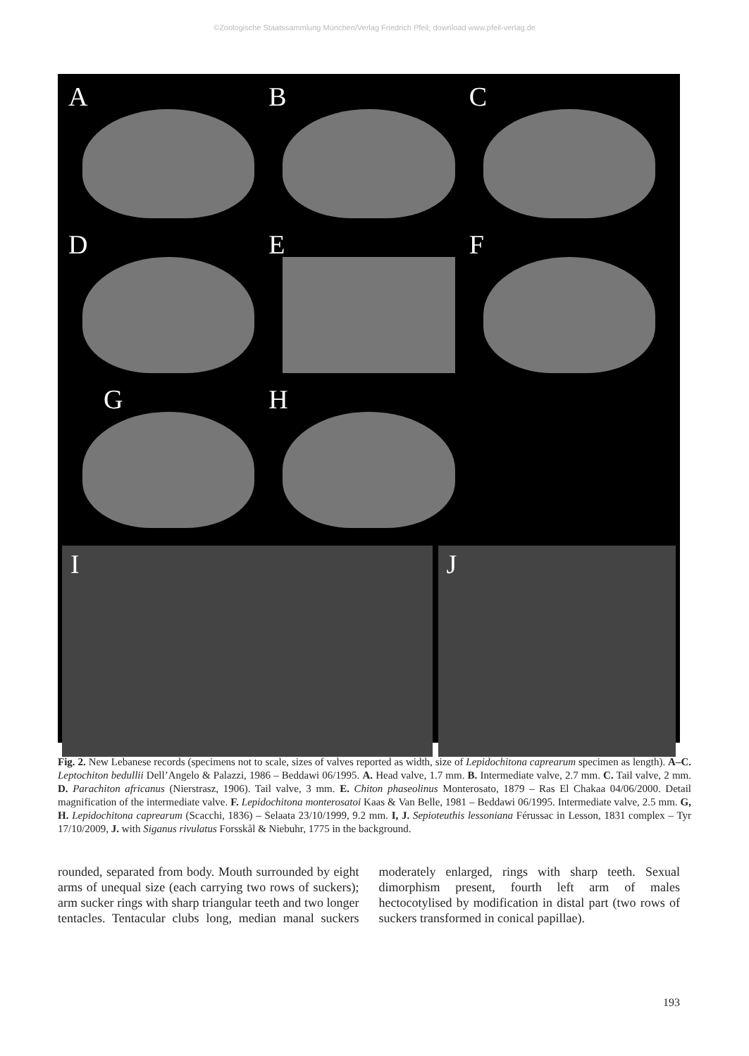©Zoologische Staatssammlung München/Verlag Friedrich Pfeil; download www.pfeil-verlag.de
A
B
C
D
E
F
G
H
I J
Fig. 2. New Lebanese records (specimens not to scale, sizes of valves reported as width, size of Lepidochitona caprearum specimen as length). A–C. Leptochiton bedullii Dell’Angelo & Palazzi, 1986 – Beddawi 06/1995. A. Head valve, 1.7 mm. B. Intermediate valve, 2.7 mm. C. Tail valve, 2 mm. D. Parachiton africanus (Nierstrasz, 1906). Tail valve, 3 mm. E. Chiton phaseolinus Monterosato, 1879 – Ras El Chakaa 04/06/2000. Detail magnification of the intermediate valve. F. Lepidochitona monterosatoi Kaas & Van Belle, 1981 – Beddawi 06/1995. Intermediate valve, 2.5 mm. G, H. Lepidochitona caprearum (Scacchi, 1836) – Selaata 23/10/1999, 9.2 mm. I, J. Sepioteuthis lessoniana Férussac in Lesson, 1831 complex – Tyr 17/10/2009, J. with Siganus rivulatus Forsskål & Niebuhr, 1775 in the background.
rounded, separated from body. Mouth surrounded by eight arms of unequal size (each carrying two rows of suckers); arm sucker rings with sharp triangular teeth and two longer tentacles. Tentacular clubs long, median manal suckers moderately enlarged, rings with sharp teeth. Sexual dimorphism present, fourth left arm of males hectocotylised by modification in distal part (two rows of suckers transformed in conical papillae).
193